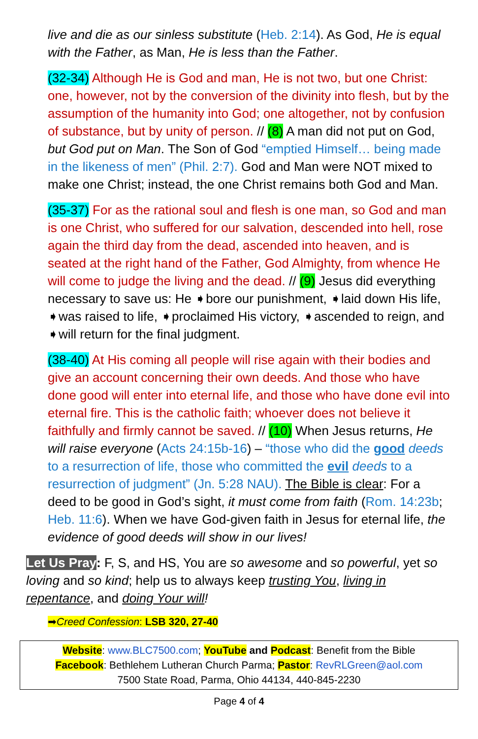live and die as our sinless substitute (Heb. 2:14). As God, He is equal with the Father, as Man, He is less than the Father.
(32-34) Although He is God and man, He is not two, but one Christ: one, however, not by the conversion of the divinity into flesh, but by the assumption of the humanity into God; one altogether, not by confusion of substance, but by unity of person. // (8) A man did not put on God, but God put on Man. The Son of God “emptied Himself… being made in the likeness of men” (Phil. 2:7). God and Man were NOT mixed to make one Christ; instead, the one Christ remains both God and Man.
(35-37) For as the rational soul and flesh is one man, so God and man is one Christ, who suffered for our salvation, descended into hell, rose again the third day from the dead, ascended into heaven, and is seated at the right hand of the Father, God Almighty, from whence He will come to judge the living and the dead. // (9) Jesus did everything necessary to save us: He ➧bore our punishment, ➧laid down His life, ➧was raised to life, ➧proclaimed His victory, ➧ascended to reign, and ➧will return for the final judgment.
(38-40) At His coming all people will rise again with their bodies and give an account concerning their own deeds. And those who have done good will enter into eternal life, and those who have done evil into eternal fire. This is the catholic faith; whoever does not believe it faithfully and firmly cannot be saved. // (10) When Jesus returns, He will raise everyone (Acts 24:15b-16) – “those who did the good deeds to a resurrection of life, those who committed the evil deeds to a resurrection of judgment” (Jn. 5:28 NAU). The Bible is clear: For a deed to be good in God’s sight, it must come from faith (Rom. 14:23b; Heb. 11:6). When we have God-given faith in Jesus for eternal life, the evidence of good deeds will show in our lives!
Let Us Pray: F, S, and HS, You are so awesome and so powerful, yet so loving and so kind; help us to always keep trusting You, living in repentance, and doing Your will!
➡Creed Confession: LSB 320, 27-40
Website: www.BLC7500.com; YouTube and Podcast: Benefit from the Bible
Facebook: Bethlehem Lutheran Church Parma; Pastor: RevRLGreen@aol.com
7500 State Road, Parma, Ohio 44134, 440-845-2230
Page 4 of 4